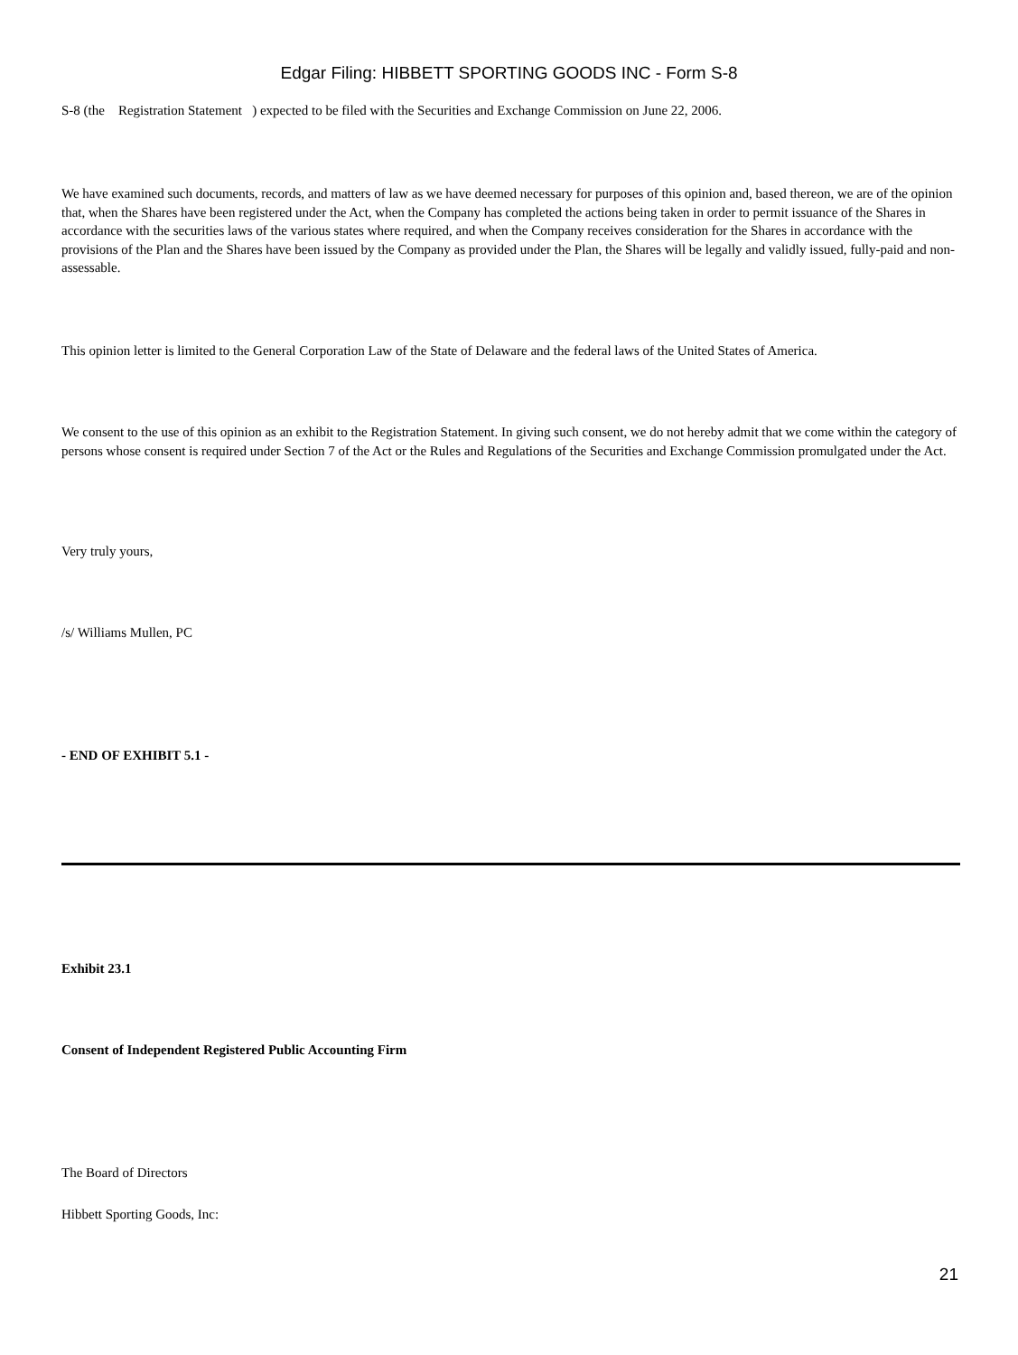Edgar Filing: HIBBETT SPORTING GOODS INC - Form S-8
S-8 (the Registration Statement ) expected to be filed with the Securities and Exchange Commission on June 22, 2006.
We have examined such documents, records, and matters of law as we have deemed necessary for purposes of this opinion and, based thereon, we are of the opinion that, when the Shares have been registered under the Act, when the Company has completed the actions being taken in order to permit issuance of the Shares in accordance with the securities laws of the various states where required, and when the Company receives consideration for the Shares in accordance with the provisions of the Plan and the Shares have been issued by the Company as provided under the Plan, the Shares will be legally and validly issued, fully-paid and non-assessable.
This opinion letter is limited to the General Corporation Law of the State of Delaware and the federal laws of the United States of America.
We consent to the use of this opinion as an exhibit to the Registration Statement. In giving such consent, we do not hereby admit that we come within the category of persons whose consent is required under Section 7 of the Act or the Rules and Regulations of the Securities and Exchange Commission promulgated under the Act.
Very truly yours,
/s/ Williams Mullen, PC
- END OF EXHIBIT 5.1 -
Exhibit 23.1
Consent of Independent Registered Public Accounting Firm
The Board of Directors
Hibbett Sporting Goods, Inc:
21